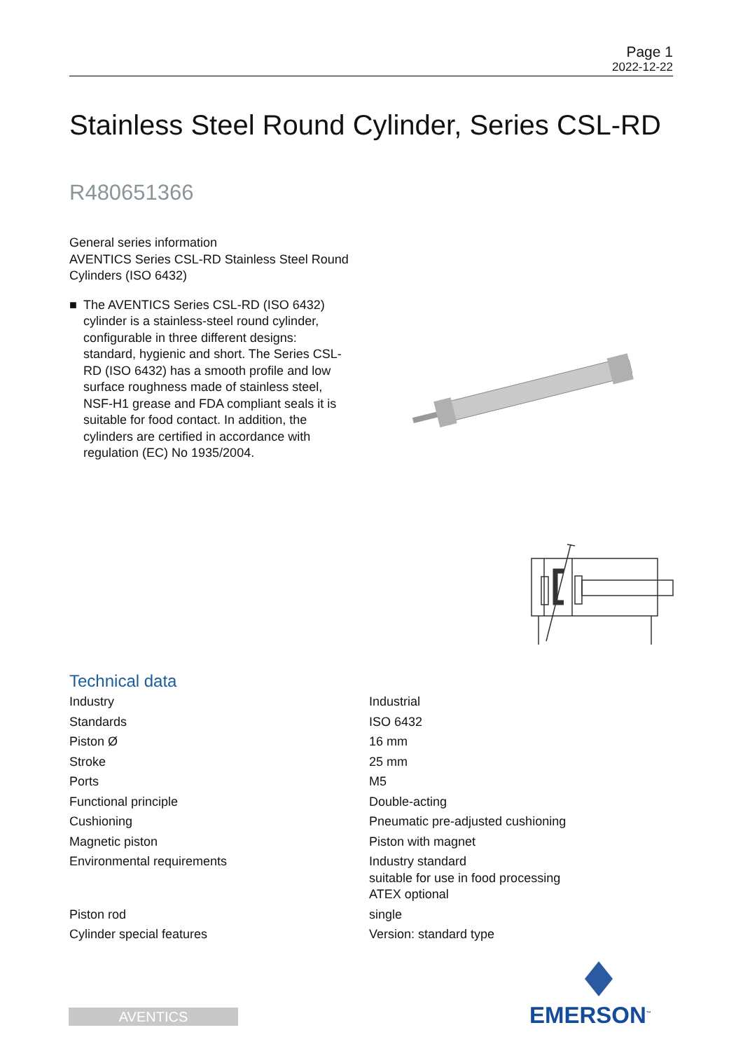Page 1
2022-12-22
Stainless Steel Round Cylinder, Series CSL-RD
R480651366
General series information
AVENTICS Series CSL-RD Stainless Steel Round Cylinders (ISO 6432)
■ The AVENTICS Series CSL-RD (ISO 6432) cylinder is a stainless-steel round cylinder, configurable in three different designs: standard, hygienic and short. The Series CSL-RD (ISO 6432) has a smooth profile and low surface roughness made of stainless steel, NSF-H1 grease and FDA compliant seals it is suitable for food contact. In addition, the cylinders are certified in accordance with regulation (EC) No 1935/2004.
Technical data
| Industry | Industrial |
| Standards | ISO 6432 |
| Piston Ø | 16 mm |
| Stroke | 25 mm |
| Ports | M5 |
| Functional principle | Double-acting |
| Cushioning | Pneumatic pre-adjusted cushioning |
| Magnetic piston | Piston with magnet |
| Environmental requirements | Industry standard suitable for use in food processing ATEX optional |
| Piston rod | single |
| Cylinder special features | Version: standard type |
AVENTICS EMERSON<sup>™</sup>